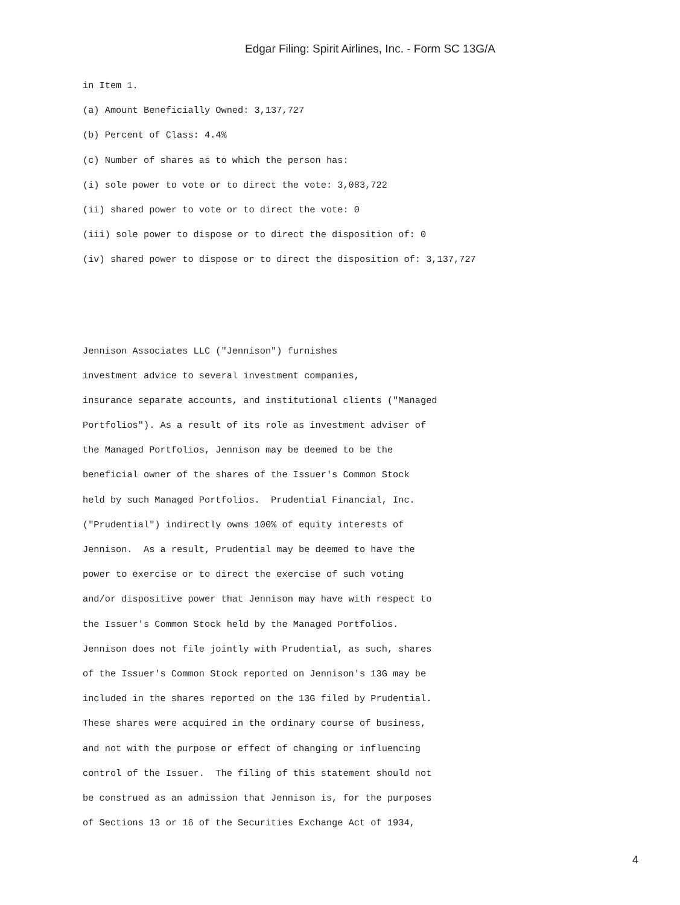Edgar Filing: Spirit Airlines, Inc. - Form SC 13G/A
in Item 1.
(a) Amount Beneficially Owned: 3,137,727
(b) Percent of Class: 4.4%
(c) Number of shares as to which the person has:
(i) sole power to vote or to direct the vote: 3,083,722
(ii) shared power to vote or to direct the vote: 0
(iii) sole power to dispose or to direct the disposition of: 0
(iv) shared power to dispose or to direct the disposition of: 3,137,727
Jennison Associates LLC ("Jennison") furnishes
investment advice to several investment companies,
insurance separate accounts, and institutional clients ("Managed
Portfolios"). As a result of its role as investment adviser of
the Managed Portfolios, Jennison may be deemed to be the
beneficial owner of the shares of the Issuer's Common Stock
held by such Managed Portfolios. Prudential Financial, Inc.
("Prudential") indirectly owns 100% of equity interests of
Jennison. As a result, Prudential may be deemed to have the
power to exercise or to direct the exercise of such voting
and/or dispositive power that Jennison may have with respect to
the Issuer's Common Stock held by the Managed Portfolios.
Jennison does not file jointly with Prudential, as such, shares
of the Issuer's Common Stock reported on Jennison's 13G may be
included in the shares reported on the 13G filed by Prudential.
These shares were acquired in the ordinary course of business,
and not with the purpose or effect of changing or influencing
control of the Issuer. The filing of this statement should not
be construed as an admission that Jennison is, for the purposes
of Sections 13 or 16 of the Securities Exchange Act of 1934,
4